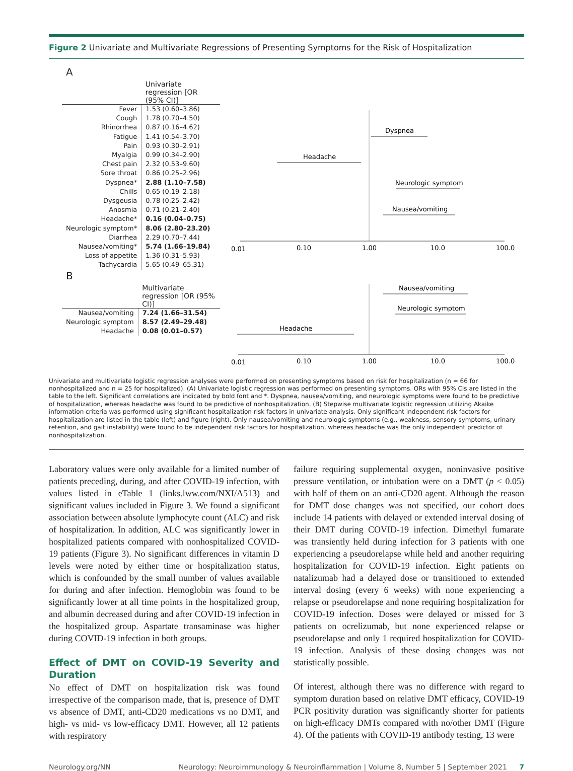Figure 2 Univariate and Multivariate Regressions of Presenting Symptoms for the Risk of Hospitalization
A
| | Univariate regression [OR (95% CI)] |
| --- | --- |
| Fever | 1.53 (0.60–3.86) |
| Cough | 1.78 (0.70–4.50) |
| Rhinorrhea | 0.87 (0.16–4.62) |
| Fatigue | 1.41 (0.54–3.70) |
| Pain | 0.93 (0.30–2.91) |
| Myalgia | 0.99 (0.34–2.90) |
| Chest pain | 2.32 (0.53–9.60) |
| Sore throat | 0.86 (0.25–2.96) |
| Dyspnea* | 2.88 (1.10–7.58) |
| Chills | 0.65 (0.19–2.18) |
| Dysgeusia | 0.78 (0.25–2.42) |
| Anosmia | 0.71 (0.21–2.40) |
| Headache* | 0.16 (0.04–0.75) |
| Neurologic symptom* | 8.06 (2.80–23.20) |
| Diarrhea | 2.29 (0.70–7.44) |
| Nausea/vomiting* | 5.74 (1.66–19.84) |
| Loss of appetite | 1.36 (0.31–5.93) |
| Tachycardia | 5.65 (0.49–65.31) |
Dyspnea
Headache
Neurologic symptom
Nausea/vomiting
0.01
0.10
1.00
10.0
100.0
B
| | Multivariate regression [OR (95% CI)] |
| --- | --- |
| Nausea/vomiting | 7.24 (1.66–31.54) |
| Neurologic symptom | 8.57 (2.49–29.48) |
| Headache | 0.08 (0.01–0.57) |
Nausea/vomiting
Neurologic symptom
Headache
0.01
0.10
1.00
10.0
100.0
Univariate and multivariate logistic regression analyses were performed on presenting symptoms based on risk for hospitalization (n = 66 for nonhospitalized and n = 25 for hospitalized). (A) Univariate logistic regression was performed on presenting symptoms. ORs with 95% CIs are listed in the table to the left. Significant correlations are indicated by bold font and *. Dyspnea, nausea/vomiting, and neurologic symptoms were found to be predictive of hospitalization, whereas headache was found to be predictive of nonhospitalization. (B) Stepwise multivariate logistic regression utilizing Akaike information criteria was performed using significant hospitalization risk factors in univariate analysis. Only significant independent risk factors for hospitalization are listed in the table (left) and figure (right). Only nausea/vomiting and neurologic symptoms (e.g., weakness, sensory symptoms, urinary retention, and gait instability) were found to be independent risk factors for hospitalization, whereas headache was the only independent predictor of nonhospitalization.
Laboratory values were only available for a limited number of patients preceding, during, and after COVID-19 infection, with values listed in eTable 1 (links.lww.com/NXI/A513) and significant values included in Figure 3. We found a significant association between absolute lymphocyte count (ALC) and risk of hospitalization. In addition, ALC was significantly lower in hospitalized patients compared with nonhospitalized COVID-19 patients (Figure 3). No significant differences in vitamin D levels were noted by either time or hospitalization status, which is confounded by the small number of values available for during and after infection. Hemoglobin was found to be significantly lower at all time points in the hospitalized group, and albumin decreased during and after COVID-19 infection in the hospitalized group. Aspartate transaminase was higher during COVID-19 infection in both groups.
Effect of DMT on COVID-19 Severity and Duration
No effect of DMT on hospitalization risk was found irrespective of the comparison made, that is, presence of DMT vs absence of DMT, anti-CD20 medications vs no DMT, and high- vs mid- vs low-efficacy DMT. However, all 12 patients with respiratory
failure requiring supplemental oxygen, noninvasive positive pressure ventilation, or intubation were on a DMT (p < 0.05) with half of them on an anti-CD20 agent. Although the reason for DMT dose changes was not specified, our cohort does include 14 patients with delayed or extended interval dosing of their DMT during COVID-19 infection. Dimethyl fumarate was transiently held during infection for 3 patients with one experiencing a pseudorelapse while held and another requiring hospitalization for COVID-19 infection. Eight patients on natalizumab had a delayed dose or transitioned to extended interval dosing (every 6 weeks) with none experiencing a relapse or pseudorelapse and none requiring hospitalization for COVID-19 infection. Doses were delayed or missed for 3 patients on ocrelizumab, but none experienced relapse or pseudorelapse and only 1 required hospitalization for COVID-19 infection. Analysis of these dosing changes was not statistically possible.
Of interest, although there was no difference with regard to symptom duration based on relative DMT efficacy, COVID-19 PCR positivity duration was significantly shorter for patients on high-efficacy DMTs compared with no/other DMT (Figure 4). Of the patients with COVID-19 antibody testing, 13 were
Neurology.org/NN Neurology: Neuroimmunology & Neuroinflammation | Volume 8, Number 5 | September 2021 7